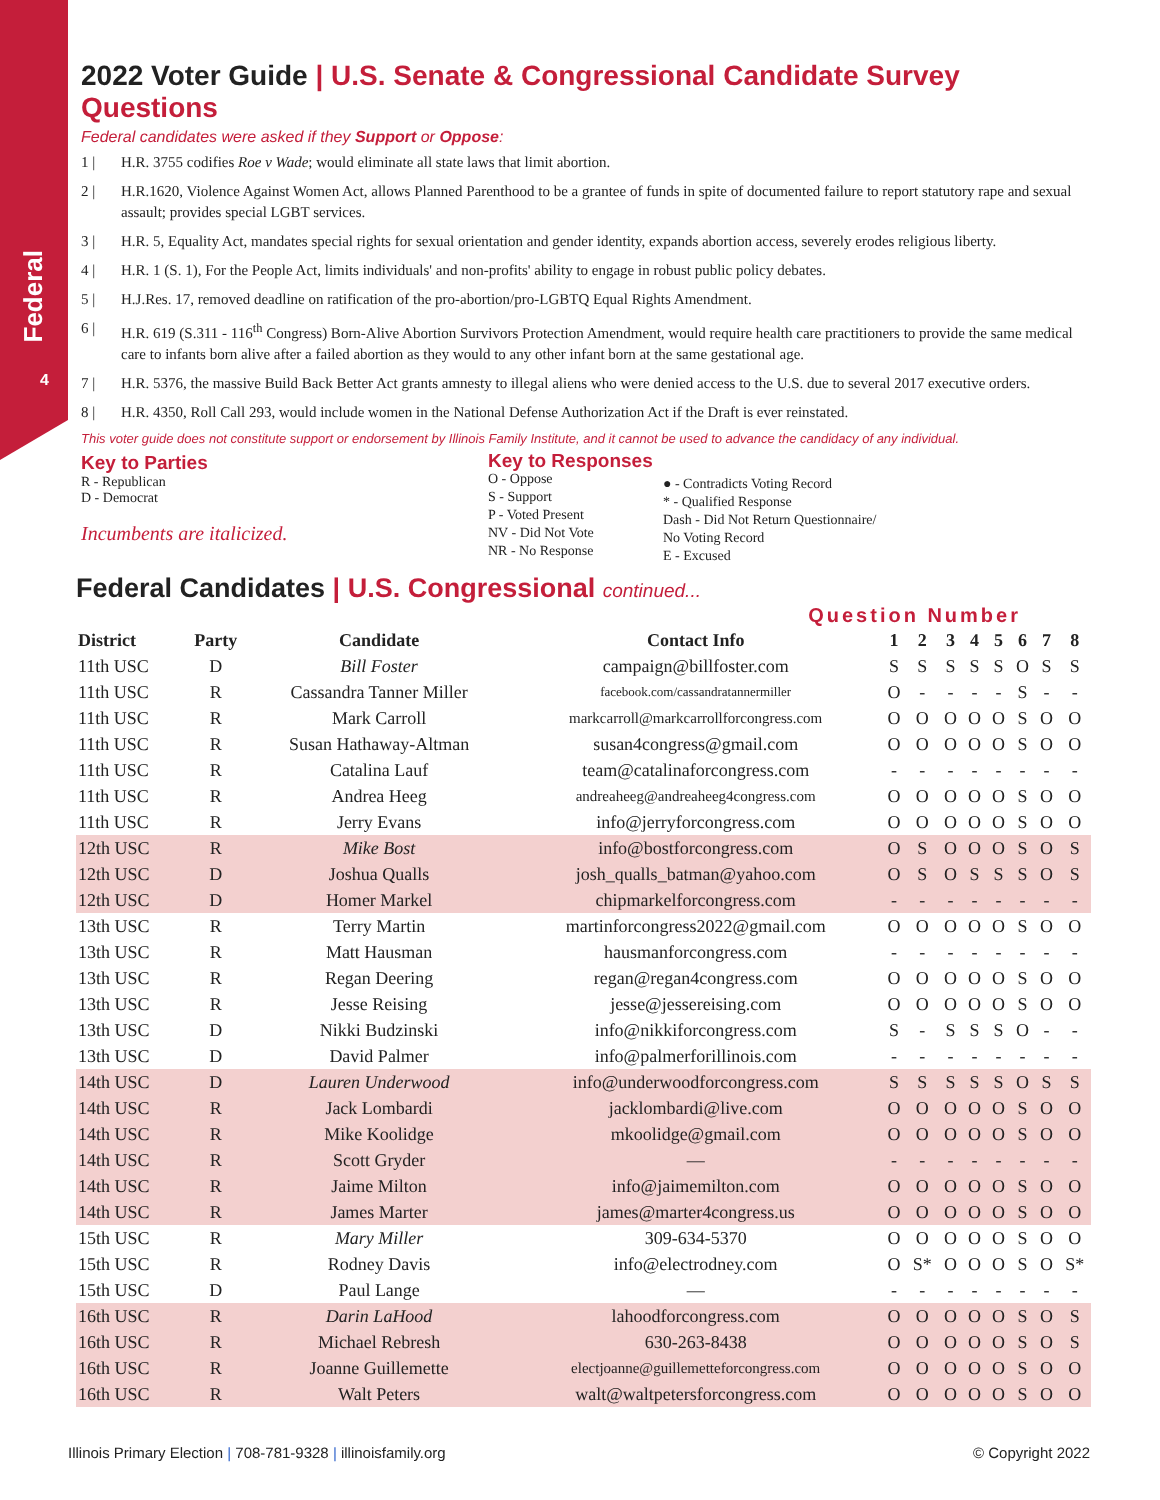Federal
4
2022 Voter Guide | U.S. Senate & Congressional Candidate Survey Questions
Federal candidates were asked if they Support or Oppose:
1 | H.R. 3755 codifies Roe v Wade; would eliminate all state laws that limit abortion.
2 | H.R.1620, Violence Against Women Act, allows Planned Parenthood to be a grantee of funds in spite of documented failure to report statutory rape and sexual assault; provides special LGBT services.
3 | H.R. 5, Equality Act, mandates special rights for sexual orientation and gender identity, expands abortion access, severely erodes religious liberty.
4 | H.R. 1 (S. 1), For the People Act, limits individuals' and non-profits' ability to engage in robust public policy debates.
5 | H.J.Res. 17, removed deadline on ratification of the pro-abortion/pro-LGBTQ Equal Rights Amendment.
6 | H.R. 619 (S.311 - 116<sup>th</sup> Congress) Born-Alive Abortion Survivors Protection Amendment, would require health care practitioners to provide the same medical care to infants born alive after a failed abortion as they would to any other infant born at the same gestational age.
7 | H.R. 5376, the massive Build Back Better Act grants amnesty to illegal aliens who were denied access to the U.S. due to several 2017 executive orders.
8 | H.R. 4350, Roll Call 293, would include women in the National Defense Authorization Act if the Draft is ever reinstated.
This voter guide does not constitute support or endorsement by Illinois Family Institute, and it cannot be used to advance the candidacy of any individual.
Key to Parties
R - Republican
D - Democrat
Incumbents are italicized.
Key to Responses
O - Oppose
S - Support
P - Voted Present
NV - Did Not Vote
NR - No Response
● - Contradicts Voting Record
* - Qualified Response
Dash - Did Not Return Questionnaire/
No Voting Record
E - Excused
Federal Candidates | U.S. Congressional continued...
Question Number
| District | Party | Candidate | Contact Info | 1 | 2 | 3 | 4 | 5 | 6 | 7 | 8 |
| --- | --- | --- | --- | --- | --- | --- | --- | --- | --- | --- | --- |
| 11th USC | D | Bill Foster | campaign@billfoster.com | S | S | S | S | S | O | S | S |
| 11th USC | R | Cassandra Tanner Miller | facebook.com/cassandratannermiller | O | - | - | - | - | S | - | - |
| 11th USC | R | Mark Carroll | markcarroll@markcarrollforcongress.com | O | O | O | O | O | S | O | O |
| 11th USC | R | Susan Hathaway-Altman | susan4congress@gmail.com | O | O | O | O | O | S | O | O |
| 11th USC | R | Catalina Lauf | team@catalinaforcongress.com | - | - | - | - | - | - | - | - |
| 11th USC | R | Andrea Heeg | andreaheeg@andreaheeg4congress.com | O | O | O | O | O | S | O | O |
| 11th USC | R | Jerry Evans | info@jerryforcongress.com | O | O | O | O | O | S | O | O |
| 12th USC | R | Mike Bost | info@bostforcongress.com | O | S | O | O | O | S | O | S |
| 12th USC | D | Joshua Qualls | josh_qualls_batman@yahoo.com | O | S | O | S | S | S | O | S |
| 12th USC | D | Homer Markel | chipmarkelforcongress.com | - | - | - | - | - | - | - | - |
| 13th USC | R | Terry Martin | martinforcongress2022@gmail.com | O | O | O | O | O | S | O | O |
| 13th USC | R | Matt Hausman | hausmanforcongress.com | - | - | - | - | - | - | - | - |
| 13th USC | R | Regan Deering | regan@regan4congress.com | O | O | O | O | O | S | O | O |
| 13th USC | R | Jesse Reising | jesse@jessereising.com | O | O | O | O | O | S | O | O |
| 13th USC | D | Nikki Budzinski | info@nikkiforcongress.com | S | - | S | S | S | O | - | - |
| 13th USC | D | David Palmer | info@palmerforillinois.com | - | - | - | - | - | - | - | - |
| 14th USC | D | Lauren Underwood | info@underwoodforcongress.com | S | S | S | S | S | O | S | S |
| 14th USC | R | Jack Lombardi | jacklombardi@live.com | O | O | O | O | O | S | O | O |
| 14th USC | R | Mike Koolidge | mkoolidge@gmail.com | O | O | O | O | O | S | O | O |
| 14th USC | R | Scott Gryder | — | - | - | - | - | - | - | - | - |
| 14th USC | R | Jaime Milton | info@jaimemilton.com | O | O | O | O | O | S | O | O |
| 14th USC | R | James Marter | james@marter4congress.us | O | O | O | O | O | S | O | O |
| 15th USC | R | Mary Miller | 309-634-5370 | O | O | O | O | O | S | O | O |
| 15th USC | R | Rodney Davis | info@electrodney.com | O | S* | O | O | O | S | O | S* |
| 15th USC | D | Paul Lange | — | - | - | - | - | - | - | - | - |
| 16th USC | R | Darin LaHood | lahoodforcongress.com | O | O | O | O | O | S | O | S |
| 16th USC | R | Michael Rebresh | 630-263-8438 | O | O | O | O | O | S | O | S |
| 16th USC | R | Joanne Guillemette | electjoanne@guillemetteforcongress.com | O | O | O | O | O | S | O | O |
| 16th USC | R | Walt Peters | walt@waltpetersforcongress.com | O | O | O | O | O | S | O | O |
Illinois Primary Election | 708-781-9328 | illinoisfamily.org © Copyright 2022